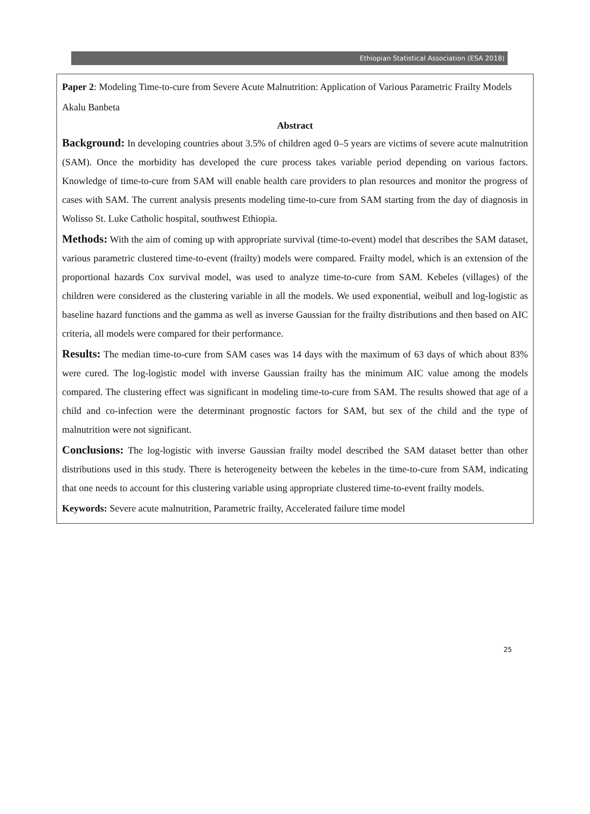Ethiopian Statistical Association (ESA 2018)
Paper 2: Modeling Time-to-cure from Severe Acute Malnutrition: Application of Various Parametric Frailty Models
Akalu Banbeta
Abstract
Background: In developing countries about 3.5% of children aged 0–5 years are victims of severe acute malnutrition (SAM). Once the morbidity has developed the cure process takes variable period depending on various factors. Knowledge of time-to-cure from SAM will enable health care providers to plan resources and monitor the progress of cases with SAM. The current analysis presents modeling time-to-cure from SAM starting from the day of diagnosis in Wolisso St. Luke Catholic hospital, southwest Ethiopia.
Methods: With the aim of coming up with appropriate survival (time-to-event) model that describes the SAM dataset, various parametric clustered time-to-event (frailty) models were compared. Frailty model, which is an extension of the proportional hazards Cox survival model, was used to analyze time-to-cure from SAM. Kebeles (villages) of the children were considered as the clustering variable in all the models. We used exponential, weibull and log-logistic as baseline hazard functions and the gamma as well as inverse Gaussian for the frailty distributions and then based on AIC criteria, all models were compared for their performance.
Results: The median time-to-cure from SAM cases was 14 days with the maximum of 63 days of which about 83% were cured. The log-logistic model with inverse Gaussian frailty has the minimum AIC value among the models compared. The clustering effect was significant in modeling time-to-cure from SAM. The results showed that age of a child and co-infection were the determinant prognostic factors for SAM, but sex of the child and the type of malnutrition were not significant.
Conclusions: The log-logistic with inverse Gaussian frailty model described the SAM dataset better than other distributions used in this study. There is heterogeneity between the kebeles in the time-to-cure from SAM, indicating that one needs to account for this clustering variable using appropriate clustered time-to-event frailty models.
Keywords: Severe acute malnutrition, Parametric frailty, Accelerated failure time model
25